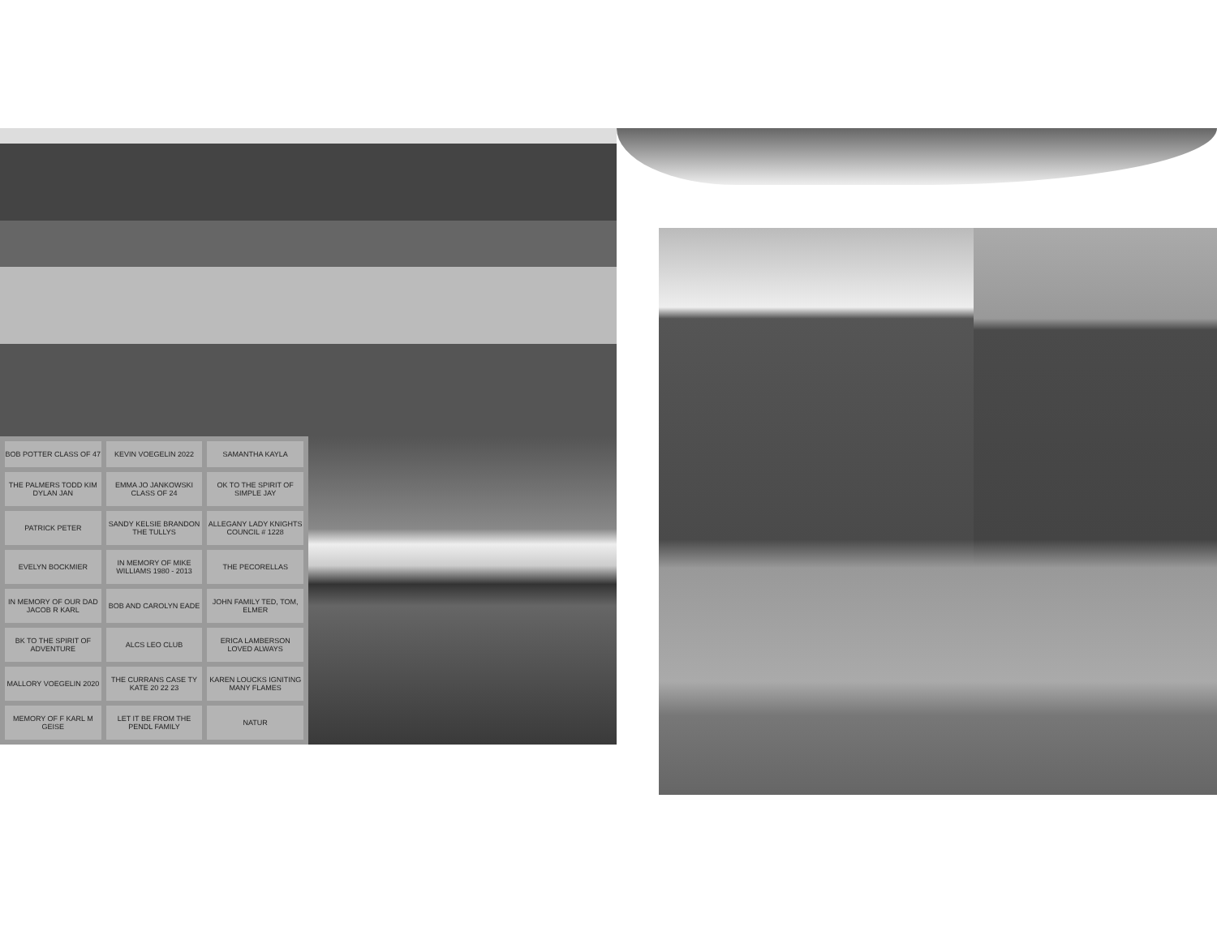BOB POTTER CLASS OF 47
KEVIN VOEGELIN 2022
SAMANTHA KAYLA
THE PALMERS TODD KIM DYLAN JAN
EMMA JO JANKOWSKI CLASS OF 24
OK TO THE SPIRIT OF SIMPLE JAY
PATRICK PETER
SANDY KELSIE BRANDON THE TULLYS
ALLEGANY LADY KNIGHTS COUNCIL # 1228
EVELYN BOCKMIER
IN MEMORY OF MIKE WILLIAMS 1980 - 2013
THE PECORELLAS
IN MEMORY OF OUR DAD JACOB R KARL
BOB AND CAROLYN EADE
JOHN FAMILY TED, TOM, ELMER
BK TO THE SPIRIT OF ADVENTURE
ALCS LEO CLUB
ERICA LAMBERSON LOVED ALWAYS
MALLORY VOEGELIN 2020
THE CURRANS CASE TY KATE 20 22 23
KAREN LOUCKS IGNITING MANY FLAMES
MEMORY OF F KARL M GEISE
LET IT BE FROM THE PENDL FAMILY
NATUR